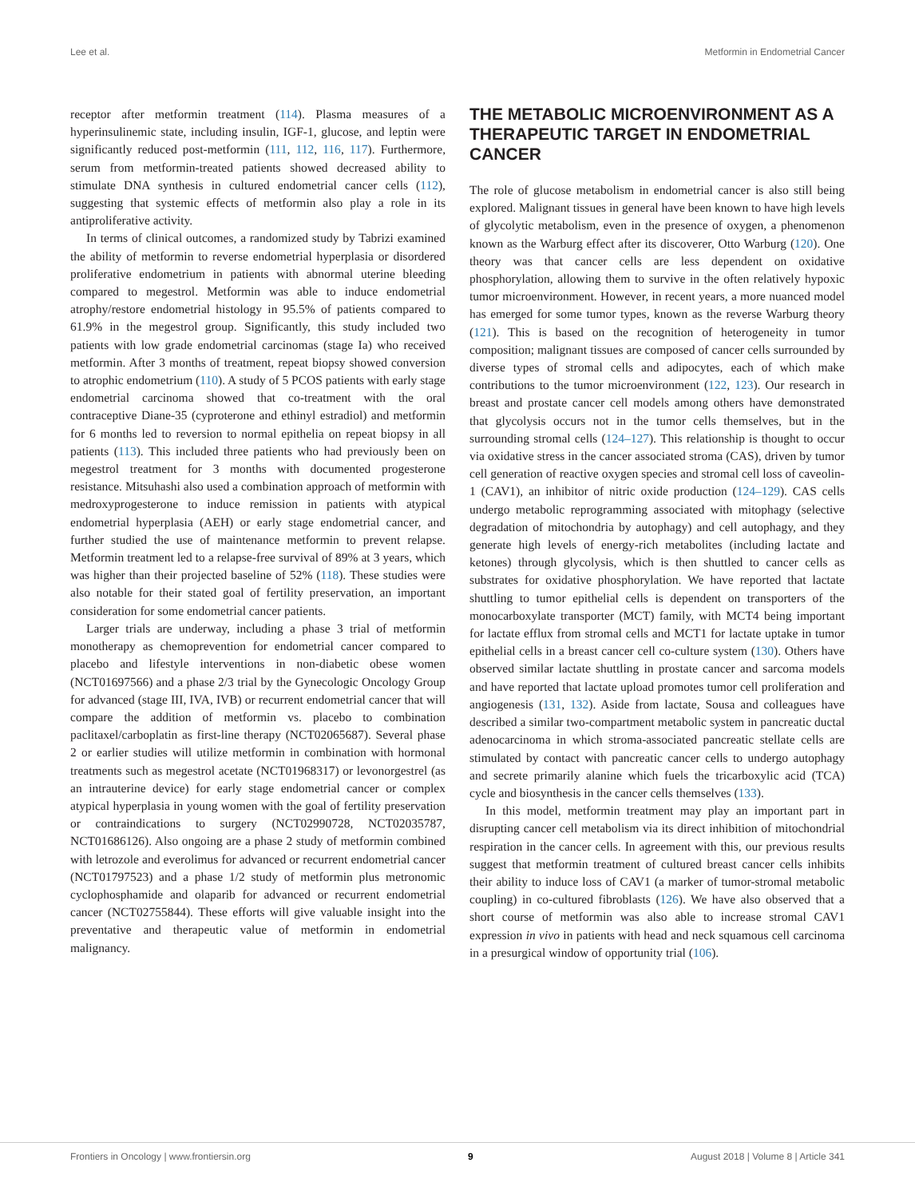Lee et al. Metformin in Endometrial Cancer
receptor after metformin treatment (114). Plasma measures of a hyperinsulinemic state, including insulin, IGF-1, glucose, and leptin were significantly reduced post-metformin (111, 112, 116, 117). Furthermore, serum from metformin-treated patients showed decreased ability to stimulate DNA synthesis in cultured endometrial cancer cells (112), suggesting that systemic effects of metformin also play a role in its antiproliferative activity.
In terms of clinical outcomes, a randomized study by Tabrizi examined the ability of metformin to reverse endometrial hyperplasia or disordered proliferative endometrium in patients with abnormal uterine bleeding compared to megestrol. Metformin was able to induce endometrial atrophy/restore endometrial histology in 95.5% of patients compared to 61.9% in the megestrol group. Significantly, this study included two patients with low grade endometrial carcinomas (stage Ia) who received metformin. After 3 months of treatment, repeat biopsy showed conversion to atrophic endometrium (110). A study of 5 PCOS patients with early stage endometrial carcinoma showed that co-treatment with the oral contraceptive Diane-35 (cyproterone and ethinyl estradiol) and metformin for 6 months led to reversion to normal epithelia on repeat biopsy in all patients (113). This included three patients who had previously been on megestrol treatment for 3 months with documented progesterone resistance. Mitsuhashi also used a combination approach of metformin with medroxyprogesterone to induce remission in patients with atypical endometrial hyperplasia (AEH) or early stage endometrial cancer, and further studied the use of maintenance metformin to prevent relapse. Metformin treatment led to a relapse-free survival of 89% at 3 years, which was higher than their projected baseline of 52% (118). These studies were also notable for their stated goal of fertility preservation, an important consideration for some endometrial cancer patients.
Larger trials are underway, including a phase 3 trial of metformin monotherapy as chemoprevention for endometrial cancer compared to placebo and lifestyle interventions in non-diabetic obese women (NCT01697566) and a phase 2/3 trial by the Gynecologic Oncology Group for advanced (stage III, IVA, IVB) or recurrent endometrial cancer that will compare the addition of metformin vs. placebo to combination paclitaxel/carboplatin as first-line therapy (NCT02065687). Several phase 2 or earlier studies will utilize metformin in combination with hormonal treatments such as megestrol acetate (NCT01968317) or levonorgestrel (as an intrauterine device) for early stage endometrial cancer or complex atypical hyperplasia in young women with the goal of fertility preservation or contraindications to surgery (NCT02990728, NCT02035787, NCT01686126). Also ongoing are a phase 2 study of metformin combined with letrozole and everolimus for advanced or recurrent endometrial cancer (NCT01797523) and a phase 1/2 study of metformin plus metronomic cyclophosphamide and olaparib for advanced or recurrent endometrial cancer (NCT02755844). These efforts will give valuable insight into the preventative and therapeutic value of metformin in endometrial malignancy.
THE METABOLIC MICROENVIRONMENT AS A THERAPEUTIC TARGET IN ENDOMETRIAL CANCER
The role of glucose metabolism in endometrial cancer is also still being explored. Malignant tissues in general have been known to have high levels of glycolytic metabolism, even in the presence of oxygen, a phenomenon known as the Warburg effect after its discoverer, Otto Warburg (120). One theory was that cancer cells are less dependent on oxidative phosphorylation, allowing them to survive in the often relatively hypoxic tumor microenvironment. However, in recent years, a more nuanced model has emerged for some tumor types, known as the reverse Warburg theory (121). This is based on the recognition of heterogeneity in tumor composition; malignant tissues are composed of cancer cells surrounded by diverse types of stromal cells and adipocytes, each of which make contributions to the tumor microenvironment (122, 123). Our research in breast and prostate cancer cell models among others have demonstrated that glycolysis occurs not in the tumor cells themselves, but in the surrounding stromal cells (124–127). This relationship is thought to occur via oxidative stress in the cancer associated stroma (CAS), driven by tumor cell generation of reactive oxygen species and stromal cell loss of caveolin-1 (CAV1), an inhibitor of nitric oxide production (124–129). CAS cells undergo metabolic reprogramming associated with mitophagy (selective degradation of mitochondria by autophagy) and cell autophagy, and they generate high levels of energy-rich metabolites (including lactate and ketones) through glycolysis, which is then shuttled to cancer cells as substrates for oxidative phosphorylation. We have reported that lactate shuttling to tumor epithelial cells is dependent on transporters of the monocarboxylate transporter (MCT) family, with MCT4 being important for lactate efflux from stromal cells and MCT1 for lactate uptake in tumor epithelial cells in a breast cancer cell co-culture system (130). Others have observed similar lactate shuttling in prostate cancer and sarcoma models and have reported that lactate upload promotes tumor cell proliferation and angiogenesis (131, 132). Aside from lactate, Sousa and colleagues have described a similar two-compartment metabolic system in pancreatic ductal adenocarcinoma in which stroma-associated pancreatic stellate cells are stimulated by contact with pancreatic cancer cells to undergo autophagy and secrete primarily alanine which fuels the tricarboxylic acid (TCA) cycle and biosynthesis in the cancer cells themselves (133).
In this model, metformin treatment may play an important part in disrupting cancer cell metabolism via its direct inhibition of mitochondrial respiration in the cancer cells. In agreement with this, our previous results suggest that metformin treatment of cultured breast cancer cells inhibits their ability to induce loss of CAV1 (a marker of tumor-stromal metabolic coupling) in co-cultured fibroblasts (126). We have also observed that a short course of metformin was also able to increase stromal CAV1 expression in vivo in patients with head and neck squamous cell carcinoma in a presurgical window of opportunity trial (106).
Frontiers in Oncology | www.frontiersin.org 9 August 2018 | Volume 8 | Article 341